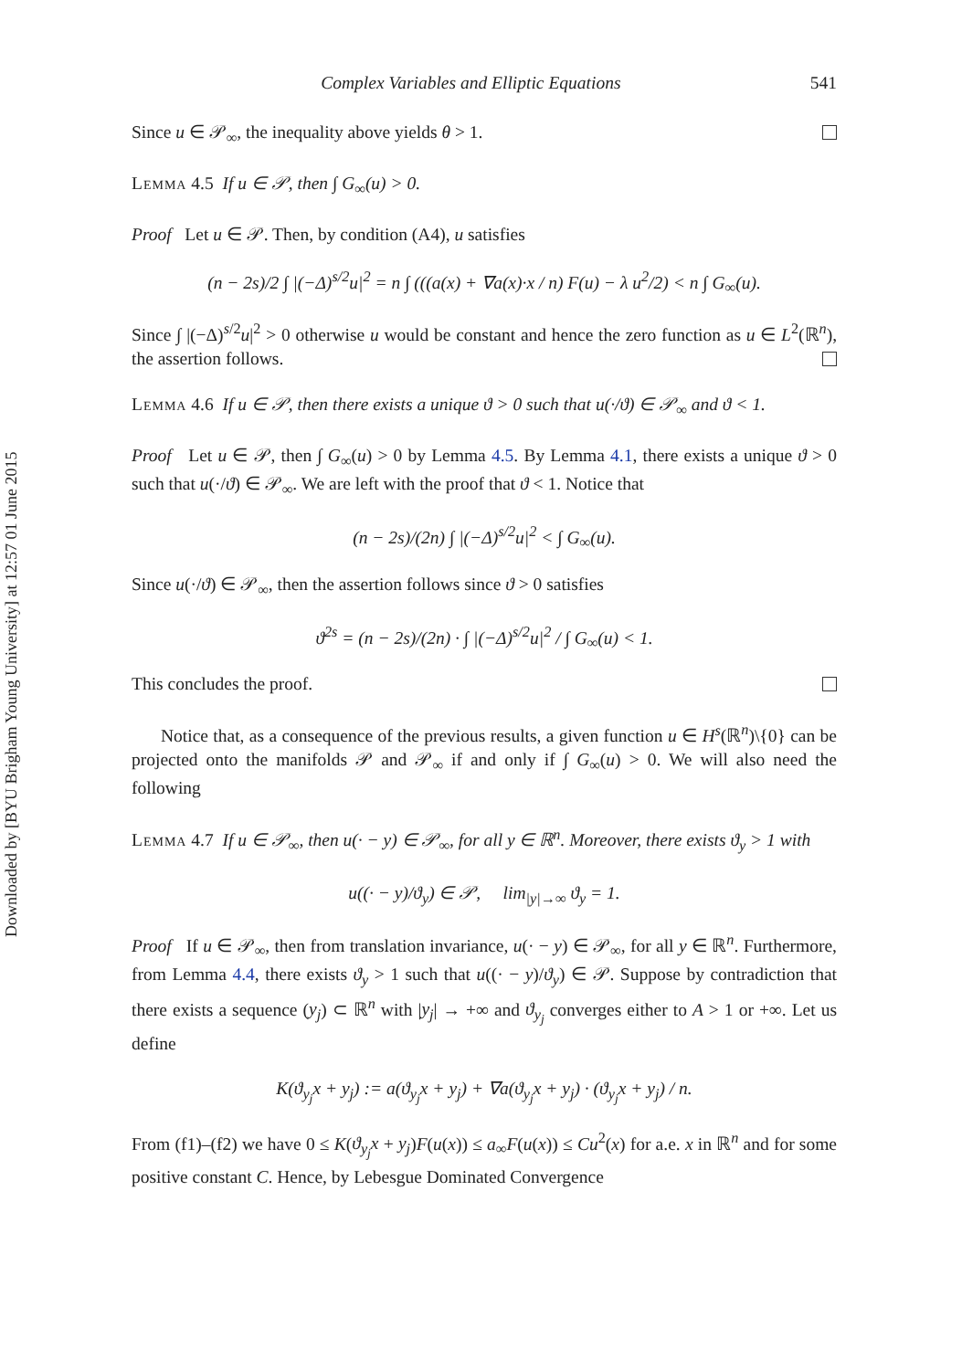Downloaded by [BYU Brigham Young University] at 12:57 01 June 2015
Complex Variables and Elliptic Equations 541
Since u ∈ 𝒫<sub>∞</sub>, the inequality above yields θ > 1.
Lemma 4.5 If u ∈ 𝒫, then ∫ G<sub>∞</sub>(u) > 0.
Proof Let u ∈ 𝒫. Then, by condition (A4), u satisfies
(n − 2s)/2 ∫ |(−Δ)<sup>s/2</sup>u|<sup>2</sup> = n ∫ (((a(x) + ∇a(x)·x / n) F(u) − λ u<sup>2</sup>/2) < n ∫ G<sub>∞</sub>(u).
Since ∫ |(−Δ)<sup>s/2</sup>u|<sup>2</sup> > 0 otherwise u would be constant and hence the zero function as u ∈ L<sup>2</sup>(ℝ<sup>n</sup>), the assertion follows.
Lemma 4.6 If u ∈ 𝒫, then there exists a unique ϑ > 0 such that u(·/ϑ) ∈ 𝒫<sub>∞</sub> and ϑ < 1.
Proof Let u ∈ 𝒫, then ∫ G<sub>∞</sub>(u) > 0 by Lemma 4.5. By Lemma 4.1, there exists a unique ϑ > 0 such that u(·/ϑ) ∈ 𝒫<sub>∞</sub>. We are left with the proof that ϑ < 1. Notice that
(n − 2s)/(2n) ∫ |(−Δ)<sup>s/2</sup>u|<sup>2</sup> < ∫ G<sub>∞</sub>(u).
Since u(·/ϑ) ∈ 𝒫<sub>∞</sub>, then the assertion follows since ϑ > 0 satisfies
ϑ<sup>2s</sup> = (n − 2s)/(2n) · ∫ |(−Δ)<sup>s/2</sup>u|<sup>2</sup> / ∫ G<sub>∞</sub>(u) < 1.
This concludes the proof.
Notice that, as a consequence of the previous results, a given function u ∈ H<sup>s</sup>(ℝ<sup>n</sup>)\{0} can be projected onto the manifolds 𝒫 and 𝒫<sub>∞</sub> if and only if ∫ G<sub>∞</sub>(u) > 0. We will also need the following
Lemma 4.7 If u ∈ 𝒫<sub>∞</sub>, then u(· − y) ∈ 𝒫<sub>∞</sub>, for all y ∈ ℝ<sup>n</sup>. Moreover, there exists ϑ<sub>y</sub> > 1 with
u((· − y)/ϑ<sub>y</sub>) ∈ 𝒫, lim<sub>|y|→∞</sub> ϑ<sub>y</sub> = 1.
Proof If u ∈ 𝒫<sub>∞</sub>, then from translation invariance, u(· − y) ∈ 𝒫<sub>∞</sub>, for all y ∈ ℝ<sup>n</sup>. Furthermore, from Lemma 4.4, there exists ϑ<sub>y</sub> > 1 such that u((· − y)/ϑ<sub>y</sub>) ∈ 𝒫. Suppose by contradiction that there exists a sequence (y<sub>j</sub>) ⊂ ℝ<sup>n</sup> with |y<sub>j</sub>| → +∞ and ϑ<sub>y<sub>j</sub></sub> converges either to A > 1 or +∞. Let us define
K(ϑ<sub>y<sub>j</sub></sub>x + y<sub>j</sub>) := a(ϑ<sub>y<sub>j</sub></sub>x + y<sub>j</sub>) + ∇a(ϑ<sub>y<sub>j</sub></sub>x + y<sub>j</sub>) · (ϑ<sub>y<sub>j</sub></sub>x + y<sub>j</sub>) / n.
From (f1)–(f2) we have 0 ≤ K(ϑ<sub>y<sub>j</sub></sub>x + y<sub>j</sub>)F(u(x)) ≤ a<sub>∞</sub>F(u(x)) ≤ Cu<sup>2</sup>(x) for a.e. x in ℝ<sup>n</sup> and for some positive constant C. Hence, by Lebesgue Dominated Convergence